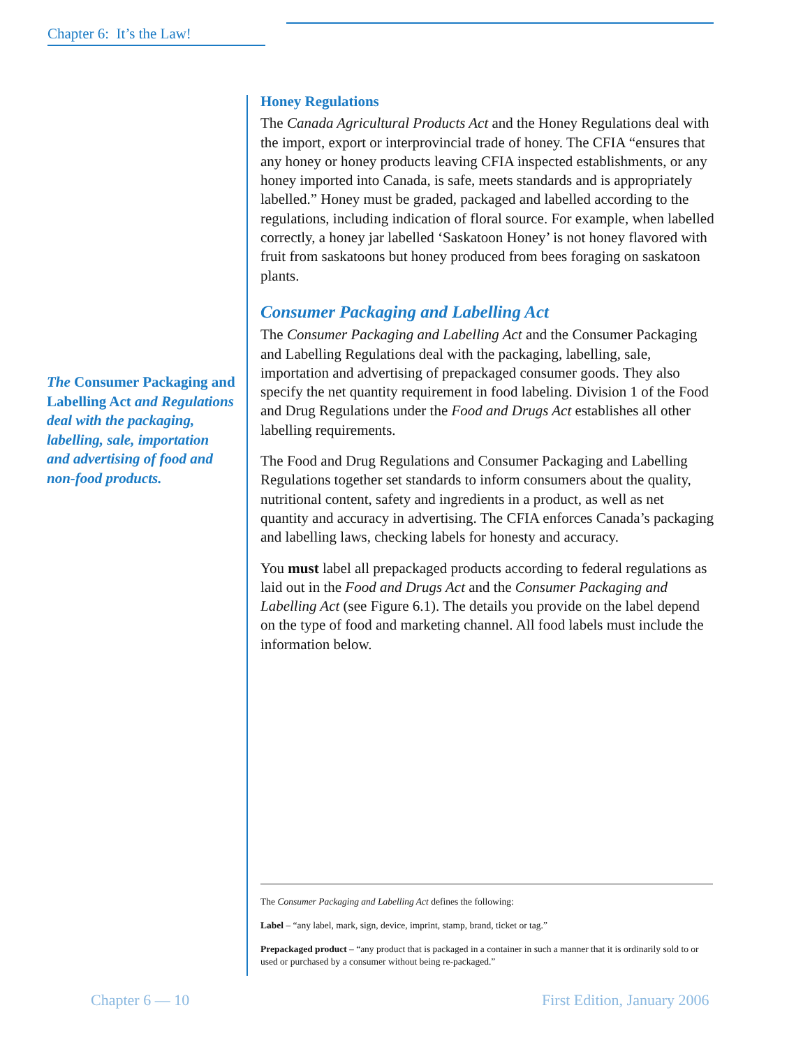Chapter 6: It’s the Law!
The Consumer Packaging and Labelling Act and Regulations deal with the packaging, labelling, sale, importation and advertising of food and non-food products.
Honey Regulations
The Canada Agricultural Products Act and the Honey Regulations deal with the import, export or interprovincial trade of honey. The CFIA “ensures that any honey or honey products leaving CFIA inspected establishments, or any honey imported into Canada, is safe, meets standards and is appropriately labelled.” Honey must be graded, packaged and labelled according to the regulations, including indication of floral source. For example, when labelled correctly, a honey jar labelled ‘Saskatoon Honey’ is not honey flavored with fruit from saskatoons but honey produced from bees foraging on saskatoon plants.
Consumer Packaging and Labelling Act
The Consumer Packaging and Labelling Act and the Consumer Packaging and Labelling Regulations deal with the packaging, labelling, sale, importation and advertising of prepackaged consumer goods. They also specify the net quantity requirement in food labeling. Division 1 of the Food and Drug Regulations under the Food and Drugs Act establishes all other labelling requirements.
The Food and Drug Regulations and Consumer Packaging and Labelling Regulations together set standards to inform consumers about the quality, nutritional content, safety and ingredients in a product, as well as net quantity and accuracy in advertising. The CFIA enforces Canada’s packaging and labelling laws, checking labels for honesty and accuracy.
You must label all prepackaged products according to federal regulations as laid out in the Food and Drugs Act and the Consumer Packaging and Labelling Act (see Figure 6.1). The details you provide on the label depend on the type of food and marketing channel. All food labels must include the information below.
The Consumer Packaging and Labelling Act defines the following:
Label – “any label, mark, sign, device, imprint, stamp, brand, ticket or tag.”
Prepackaged product – “any product that is packaged in a container in such a manner that it is ordinarily sold to or used or purchased by a consumer without being re-packaged.”
Chapter 6 — 10 First Edition, January 2006